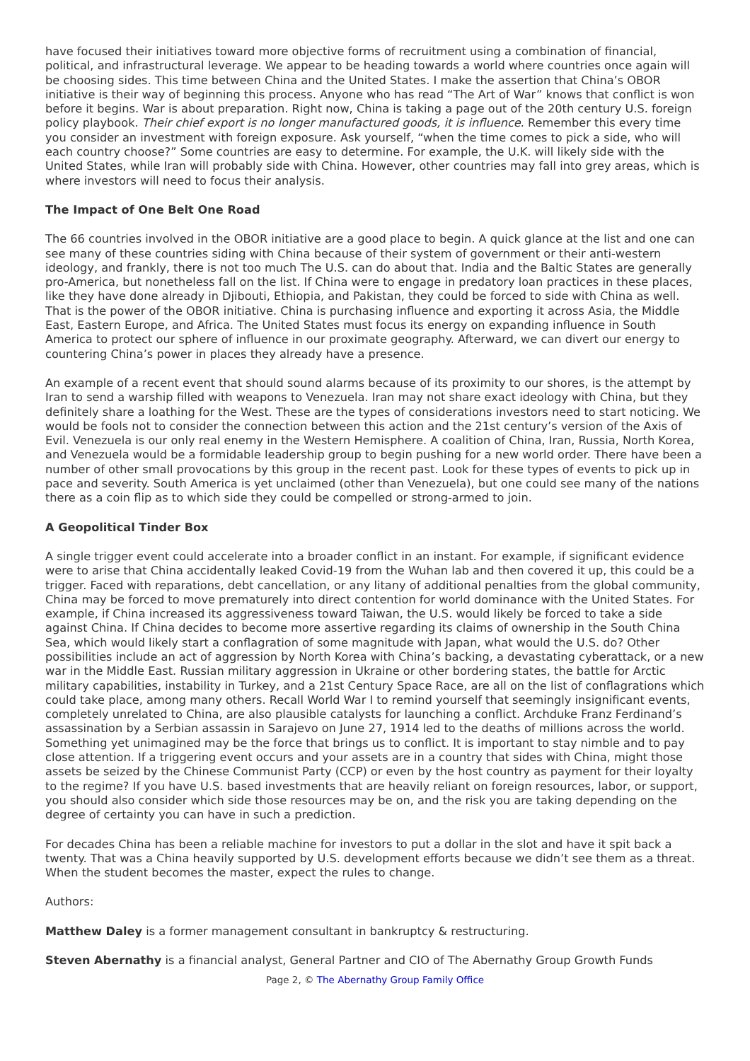have focused their initiatives toward more objective forms of recruitment using a combination of financial, political, and infrastructural leverage. We appear to be heading towards a world where countries once again will be choosing sides. This time between China and the United States. I make the assertion that China’s OBOR initiative is their way of beginning this process. Anyone who has read “The Art of War” knows that conflict is won before it begins. War is about preparation. Right now, China is taking a page out of the 20th century U.S. foreign policy playbook. Their chief export is no longer manufactured goods, it is influence. Remember this every time you consider an investment with foreign exposure. Ask yourself, “when the time comes to pick a side, who will each country choose?” Some countries are easy to determine. For example, the U.K. will likely side with the United States, while Iran will probably side with China. However, other countries may fall into grey areas, which is where investors will need to focus their analysis.
The Impact of One Belt One Road
The 66 countries involved in the OBOR initiative are a good place to begin. A quick glance at the list and one can see many of these countries siding with China because of their system of government or their anti-western ideology, and frankly, there is not too much The U.S. can do about that. India and the Baltic States are generally pro-America, but nonetheless fall on the list. If China were to engage in predatory loan practices in these places, like they have done already in Djibouti, Ethiopia, and Pakistan, they could be forced to side with China as well. That is the power of the OBOR initiative. China is purchasing influence and exporting it across Asia, the Middle East, Eastern Europe, and Africa. The United States must focus its energy on expanding influence in South America to protect our sphere of influence in our proximate geography. Afterward, we can divert our energy to countering China’s power in places they already have a presence.
An example of a recent event that should sound alarms because of its proximity to our shores, is the attempt by Iran to send a warship filled with weapons to Venezuela. Iran may not share exact ideology with China, but they definitely share a loathing for the West. These are the types of considerations investors need to start noticing. We would be fools not to consider the connection between this action and the 21st century’s version of the Axis of Evil. Venezuela is our only real enemy in the Western Hemisphere. A coalition of China, Iran, Russia, North Korea, and Venezuela would be a formidable leadership group to begin pushing for a new world order. There have been a number of other small provocations by this group in the recent past. Look for these types of events to pick up in pace and severity. South America is yet unclaimed (other than Venezuela), but one could see many of the nations there as a coin flip as to which side they could be compelled or strong-armed to join.
A Geopolitical Tinder Box
A single trigger event could accelerate into a broader conflict in an instant. For example, if significant evidence were to arise that China accidentally leaked Covid-19 from the Wuhan lab and then covered it up, this could be a trigger. Faced with reparations, debt cancellation, or any litany of additional penalties from the global community, China may be forced to move prematurely into direct contention for world dominance with the United States. For example, if China increased its aggressiveness toward Taiwan, the U.S. would likely be forced to take a side against China. If China decides to become more assertive regarding its claims of ownership in the South China Sea, which would likely start a conflagration of some magnitude with Japan, what would the U.S. do? Other possibilities include an act of aggression by North Korea with China’s backing, a devastating cyberattack, or a new war in the Middle East. Russian military aggression in Ukraine or other bordering states, the battle for Arctic military capabilities, instability in Turkey, and a 21st Century Space Race, are all on the list of conflagrations which could take place, among many others. Recall World War I to remind yourself that seemingly insignificant events, completely unrelated to China, are also plausible catalysts for launching a conflict. Archduke Franz Ferdinand’s assassination by a Serbian assassin in Sarajevo on June 27, 1914 led to the deaths of millions across the world. Something yet unimagined may be the force that brings us to conflict. It is important to stay nimble and to pay close attention. If a triggering event occurs and your assets are in a country that sides with China, might those assets be seized by the Chinese Communist Party (CCP) or even by the host country as payment for their loyalty to the regime? If you have U.S. based investments that are heavily reliant on foreign resources, labor, or support, you should also consider which side those resources may be on, and the risk you are taking depending on the degree of certainty you can have in such a prediction.
For decades China has been a reliable machine for investors to put a dollar in the slot and have it spit back a twenty. That was a China heavily supported by U.S. development efforts because we didn’t see them as a threat. When the student becomes the master, expect the rules to change.
Authors:
Matthew Daley is a former management consultant in bankruptcy & restructuring.
Steven Abernathy is a financial analyst, General Partner and CIO of The Abernathy Group Growth Funds
Page 2, © The Abernathy Group Family Office